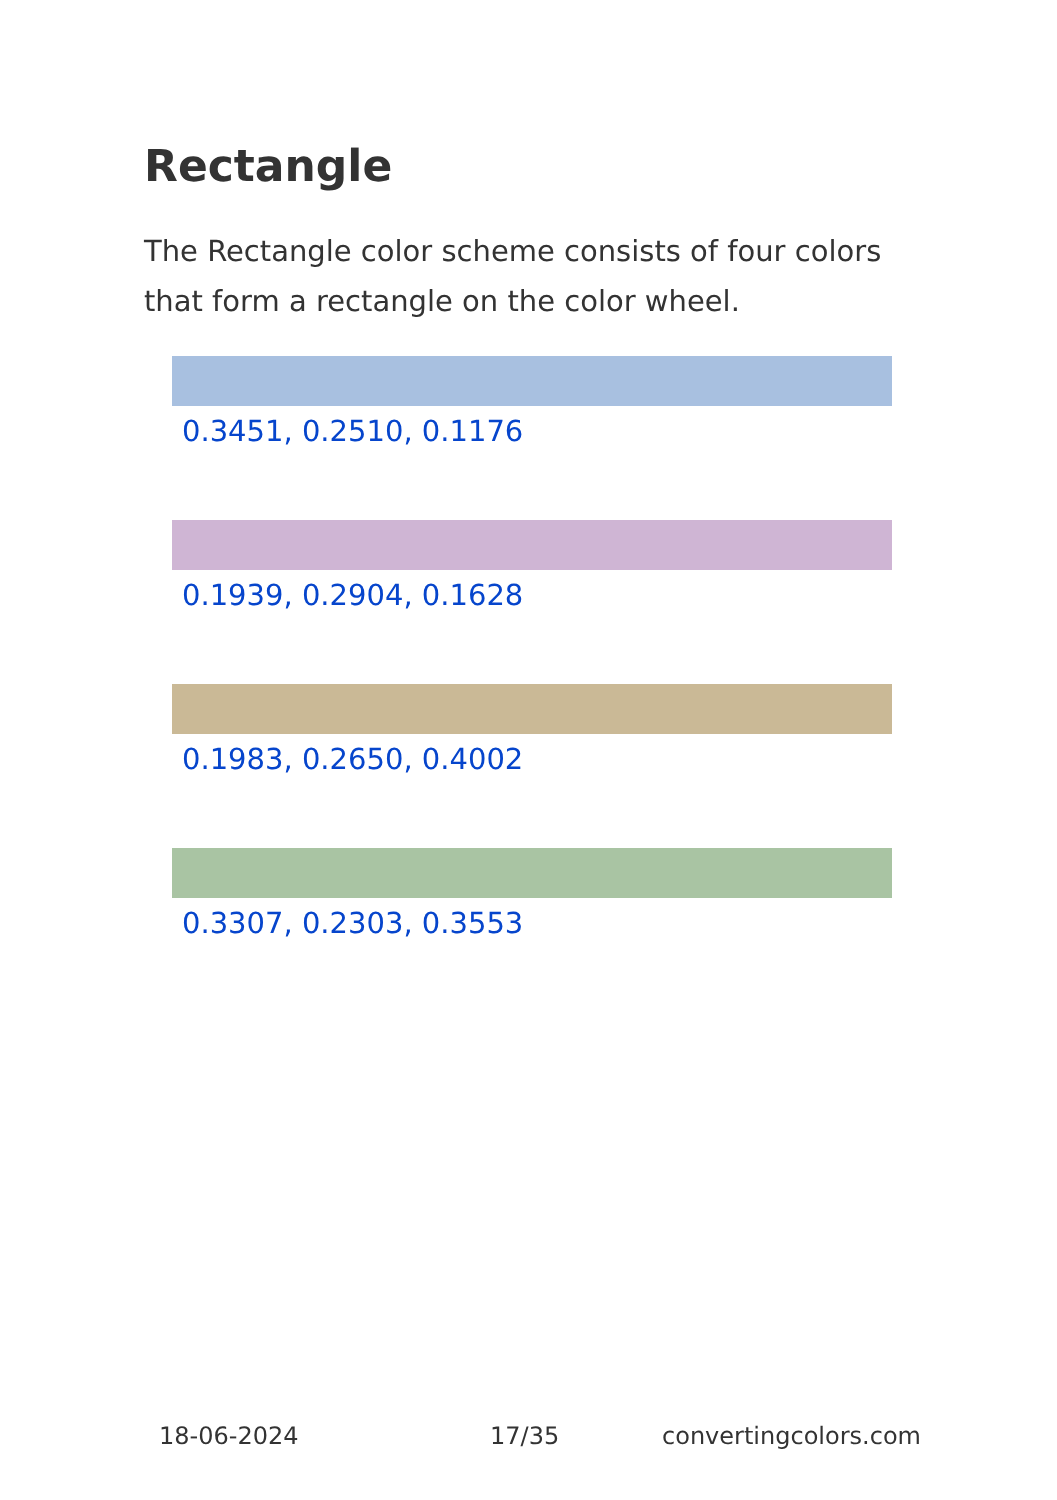Rectangle
The Rectangle color scheme consists of four colors that form a rectangle on the color wheel.
0.3451, 0.2510, 0.1176
0.1939, 0.2904, 0.1628
0.1983, 0.2650, 0.4002
0.3307, 0.2303, 0.3553
18-06-2024 17/35 convertingcolors.com